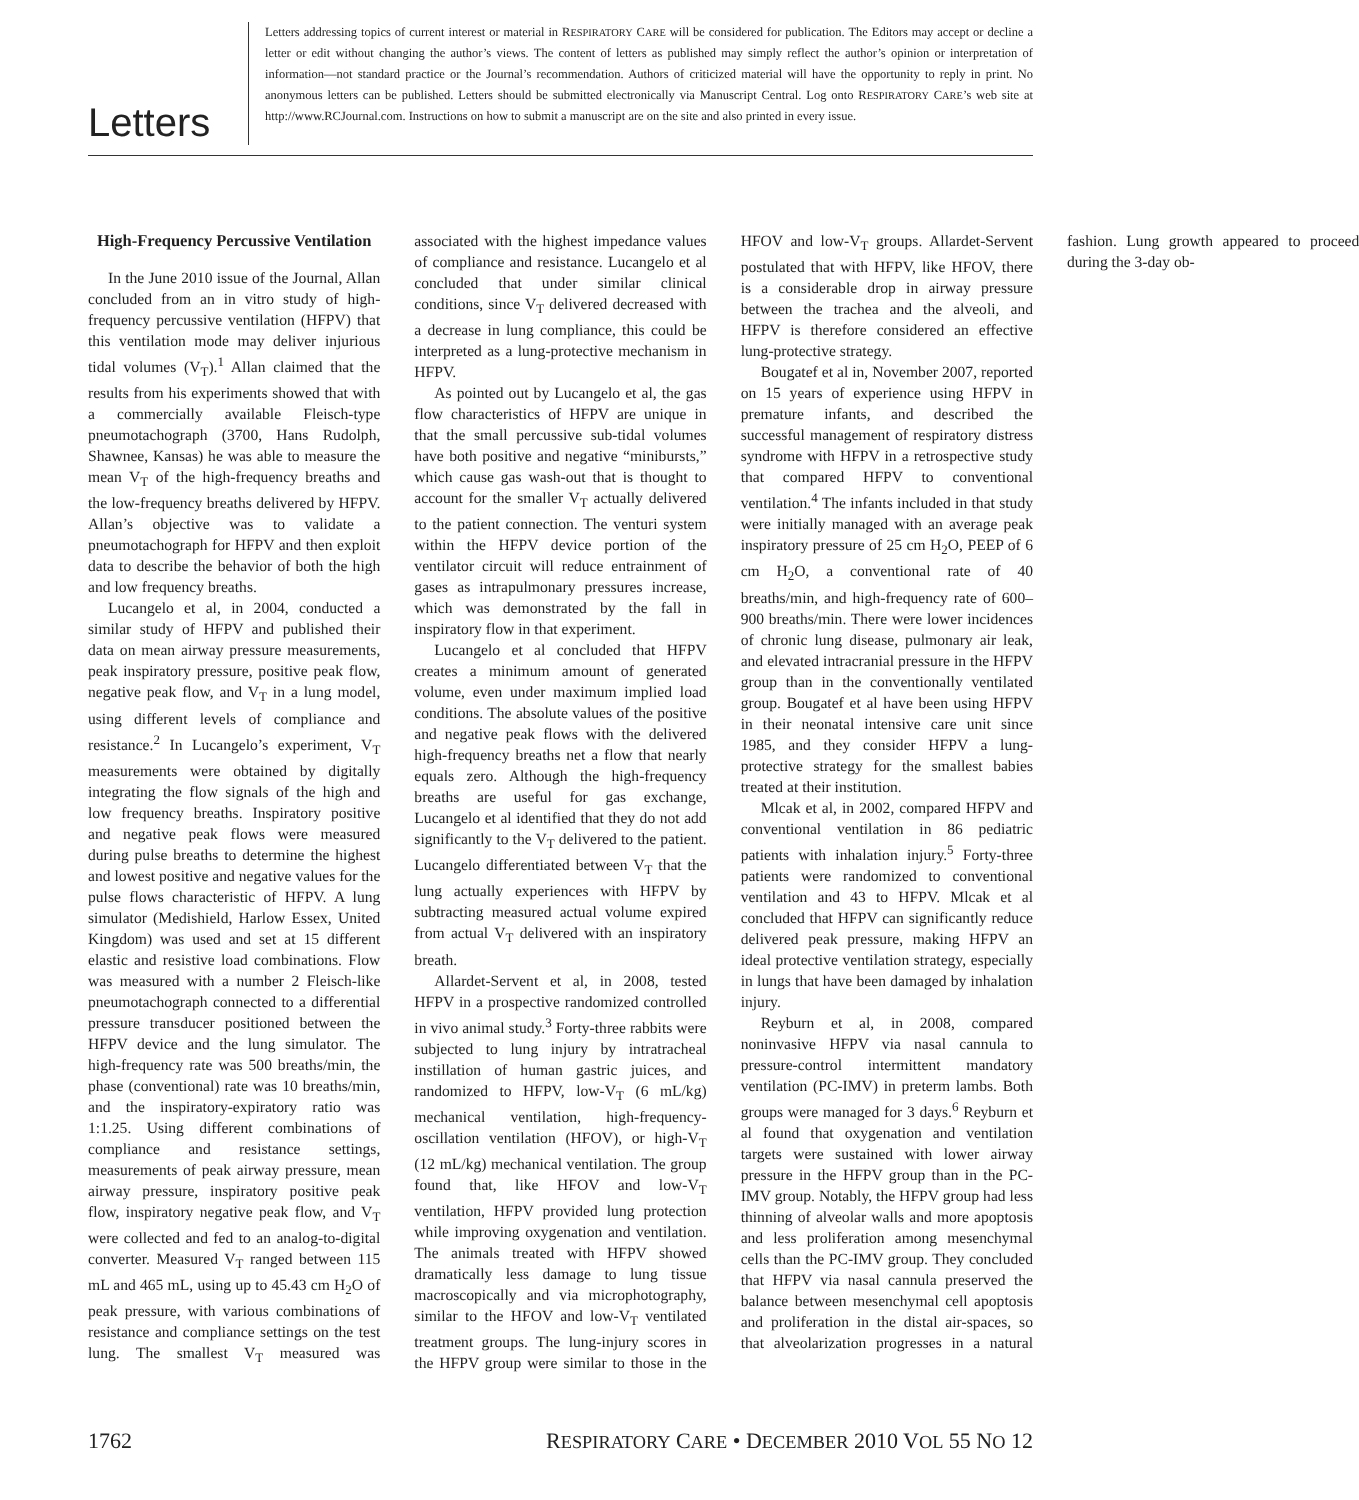Letters
Letters addressing topics of current interest or material in RESPIRATORY CARE will be considered for publication. The Editors may accept or decline a letter or edit without changing the author’s views. The content of letters as published may simply reflect the author’s opinion or interpretation of information—not standard practice or the Journal’s recommendation. Authors of criticized material will have the opportunity to reply in print. No anonymous letters can be published. Letters should be submitted electronically via Manuscript Central. Log onto RESPIRATORY CARE’s web site at http://www.RCJournal.com. Instructions on how to submit a manuscript are on the site and also printed in every issue.
High-Frequency Percussive Ventilation
In the June 2010 issue of the Journal, Allan concluded from an in vitro study of high-frequency percussive ventilation (HFPV) that this ventilation mode may deliver injurious tidal volumes (V<sub>T</sub>).<sup>1</sup> Allan claimed that the results from his experiments showed that with a commercially available Fleisch-type pneumotachograph (3700, Hans Rudolph, Shawnee, Kansas) he was able to measure the mean V<sub>T</sub> of the high-frequency breaths and the low-frequency breaths delivered by HFPV. Allan’s objective was to validate a pneumotachograph for HFPV and then exploit data to describe the behavior of both the high and low frequency breaths.
Lucangelo et al, in 2004, conducted a similar study of HFPV and published their data on mean airway pressure measurements, peak inspiratory pressure, positive peak flow, negative peak flow, and V<sub>T</sub> in a lung model, using different levels of compliance and resistance.<sup>2</sup> In Lucangelo’s experiment, V<sub>T</sub> measurements were obtained by digitally integrating the flow signals of the high and low frequency breaths. Inspiratory positive and negative peak flows were measured during pulse breaths to determine the highest and lowest positive and negative values for the pulse flows characteristic of HFPV. A lung simulator (Medishield, Harlow Essex, United Kingdom) was used and set at 15 different elastic and resistive load combinations. Flow was measured with a number 2 Fleisch-like pneumotachograph connected to a differential pressure transducer positioned between the HFPV device and the lung simulator. The high-frequency rate was 500 breaths/min, the phase (conventional) rate was 10 breaths/min, and the inspiratory-expiratory ratio was 1:1.25. Using different combinations of compliance and resistance settings, measurements of peak airway pressure, mean airway pressure, inspiratory positive peak flow, inspiratory negative peak flow, and V<sub>T</sub> were collected and fed to an analog-to-digital converter. Measured V<sub>T</sub> ranged between 115 mL and 465 mL, using up to 45.43 cm H<sub>2</sub>O of peak pressure, with various combinations of resistance and compliance settings on the test lung. The smallest V<sub>T</sub> measured was associated with the highest impedance values of compliance and resistance. Lucangelo et al concluded that under similar clinical conditions, since V<sub>T</sub> delivered decreased with a decrease in lung compliance, this could be interpreted as a lung-protective mechanism in HFPV.
As pointed out by Lucangelo et al, the gas flow characteristics of HFPV are unique in that the small percussive sub-tidal volumes have both positive and negative “minibursts,” which cause gas wash-out that is thought to account for the smaller V<sub>T</sub> actually delivered to the patient connection. The venturi system within the HFPV device portion of the ventilator circuit will reduce entrainment of gases as intrapulmonary pressures increase, which was demonstrated by the fall in inspiratory flow in that experiment.
Lucangelo et al concluded that HFPV creates a minimum amount of generated volume, even under maximum implied load conditions. The absolute values of the positive and negative peak flows with the delivered high-frequency breaths net a flow that nearly equals zero. Although the high-frequency breaths are useful for gas exchange, Lucangelo et al identified that they do not add significantly to the V<sub>T</sub> delivered to the patient. Lucangelo differentiated between V<sub>T</sub> that the lung actually experiences with HFPV by subtracting measured actual volume expired from actual V<sub>T</sub> delivered with an inspiratory breath.
Allardet-Servent et al, in 2008, tested HFPV in a prospective randomized controlled in vivo animal study.<sup>3</sup> Forty-three rabbits were subjected to lung injury by intratracheal instillation of human gastric juices, and randomized to HFPV, low-V<sub>T</sub> (6 mL/kg) mechanical ventilation, high-frequency-oscillation ventilation (HFOV), or high-V<sub>T</sub> (12 mL/kg) mechanical ventilation. The group found that, like HFOV and low-V<sub>T</sub> ventilation, HFPV provided lung protection while improving oxygenation and ventilation. The animals treated with HFPV showed dramatically less damage to lung tissue macroscopically and via microphotography, similar to the HFOV and low-V<sub>T</sub> ventilated treatment groups. The lung-injury scores in the HFPV group were similar to those in the HFOV and low-V<sub>T</sub> groups. Allardet-Servent postulated that with HFPV, like HFOV, there is a considerable drop in airway pressure between the trachea and the alveoli, and HFPV is therefore considered an effective lung-protective strategy.
Bougatef et al in, November 2007, reported on 15 years of experience using HFPV in premature infants, and described the successful management of respiratory distress syndrome with HFPV in a retrospective study that compared HFPV to conventional ventilation.<sup>4</sup> The infants included in that study were initially managed with an average peak inspiratory pressure of 25 cm H<sub>2</sub>O, PEEP of 6 cm H<sub>2</sub>O, a conventional rate of 40 breaths/min, and high-frequency rate of 600–900 breaths/min. There were lower incidences of chronic lung disease, pulmonary air leak, and elevated intracranial pressure in the HFPV group than in the conventionally ventilated group. Bougatef et al have been using HFPV in their neonatal intensive care unit since 1985, and they consider HFPV a lung-protective strategy for the smallest babies treated at their institution.
Mlcak et al, in 2002, compared HFPV and conventional ventilation in 86 pediatric patients with inhalation injury.<sup>5</sup> Forty-three patients were randomized to conventional ventilation and 43 to HFPV. Mlcak et al concluded that HFPV can significantly reduce delivered peak pressure, making HFPV an ideal protective ventilation strategy, especially in lungs that have been damaged by inhalation injury.
Reyburn et al, in 2008, compared noninvasive HFPV via nasal cannula to pressure-control intermittent mandatory ventilation (PC-IMV) in preterm lambs. Both groups were managed for 3 days.<sup>6</sup> Reyburn et al found that oxygenation and ventilation targets were sustained with lower airway pressure in the HFPV group than in the PC-IMV group. Notably, the HFPV group had less thinning of alveolar walls and more apoptosis and less proliferation among mesenchymal cells than the PC-IMV group. They concluded that HFPV via nasal cannula preserved the balance between mesenchymal cell apoptosis and proliferation in the distal air-spaces, so that alveolarization progresses in a natural fashion. Lung growth appeared to proceed during the 3-day ob-
1762 RESPIRATORY CARE • DECEMBER 2010 VOL 55 NO 12